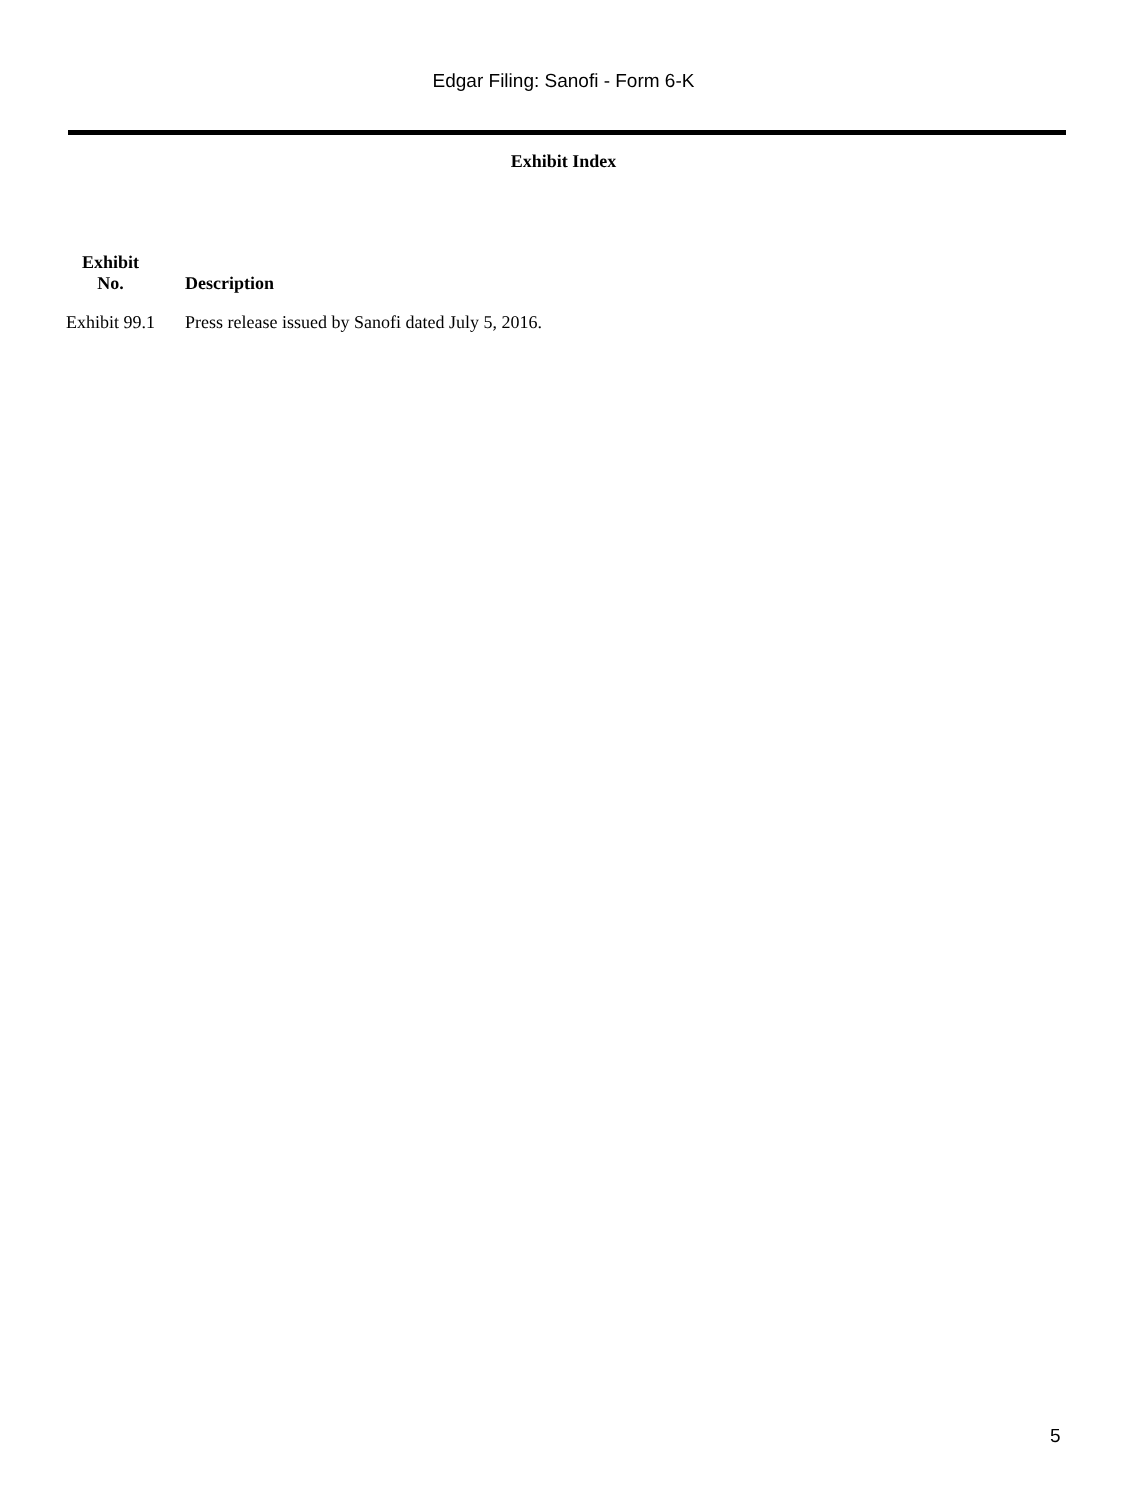Edgar Filing: Sanofi - Form 6-K
Exhibit Index
| Exhibit No. | Description |
| --- | --- |
| Exhibit 99.1 | Press release issued by Sanofi dated July 5, 2016. |
5